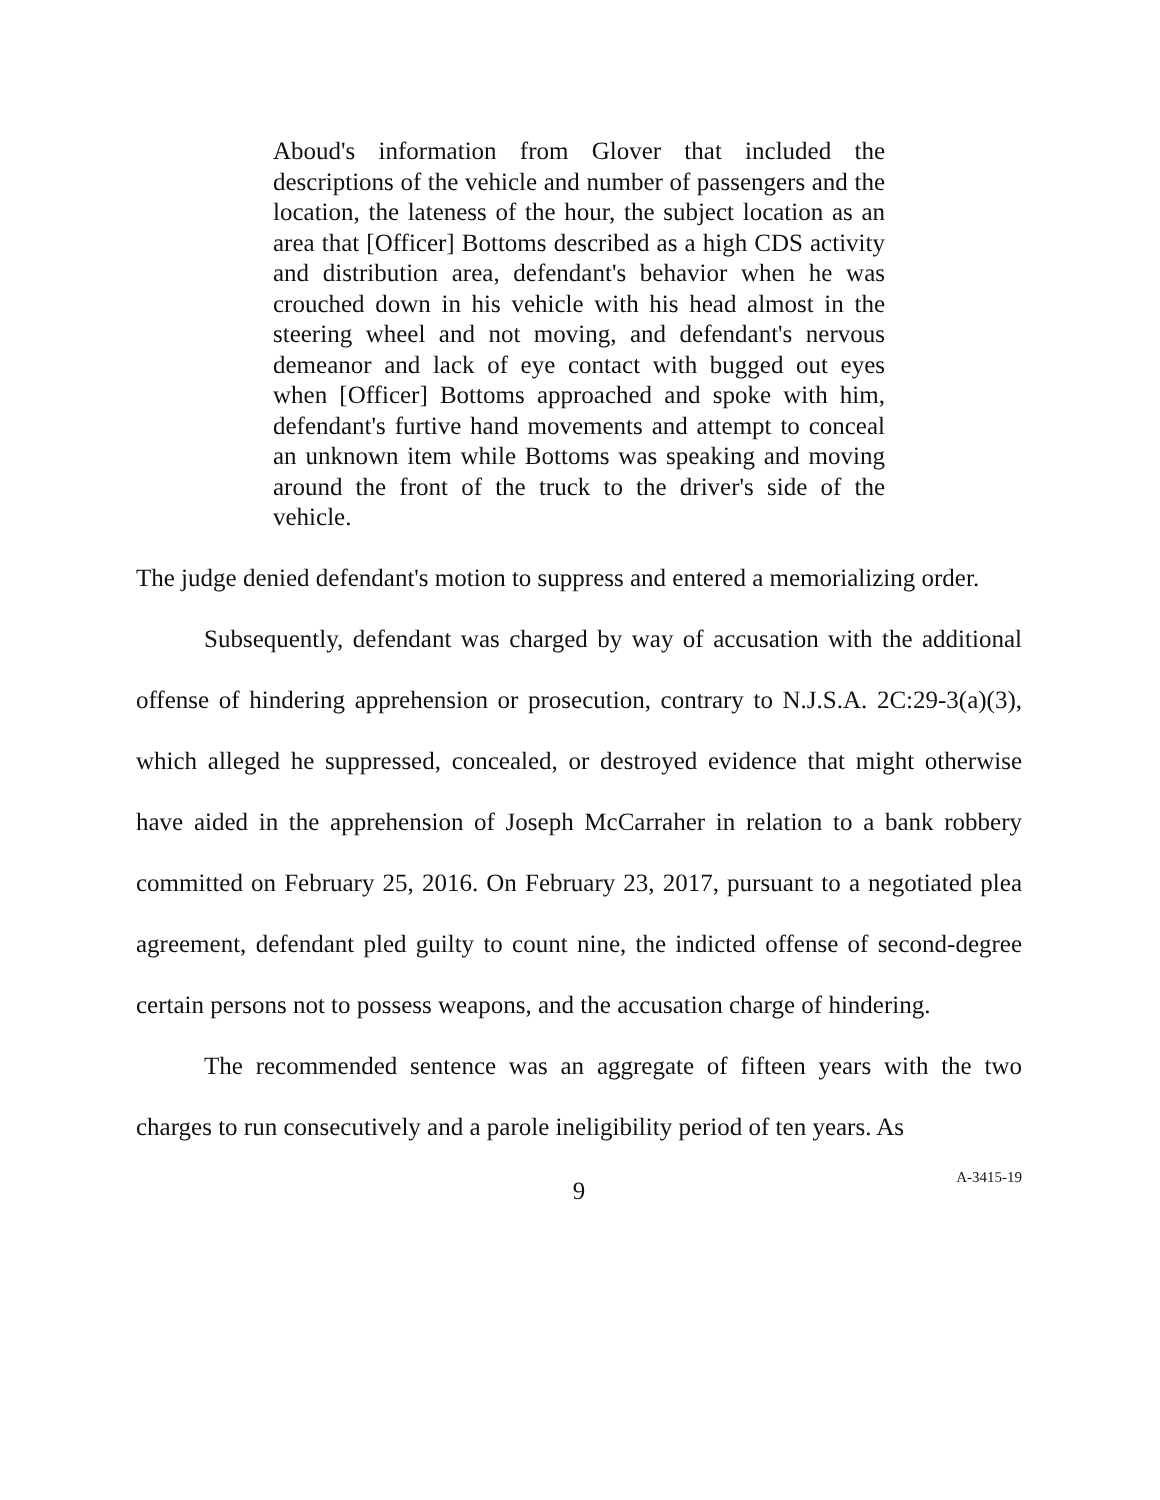Aboud's information from Glover that included the descriptions of the vehicle and number of passengers and the location, the lateness of the hour, the subject location as an area that [Officer] Bottoms described as a high CDS activity and distribution area, defendant's behavior when he was crouched down in his vehicle with his head almost in the steering wheel and not moving, and defendant's nervous demeanor and lack of eye contact with bugged out eyes when [Officer] Bottoms approached and spoke with him, defendant's furtive hand movements and attempt to conceal an unknown item while Bottoms was speaking and moving around the front of the truck to the driver's side of the vehicle.
The judge denied defendant's motion to suppress and entered a memorializing order.
Subsequently, defendant was charged by way of accusation with the additional offense of hindering apprehension or prosecution, contrary to N.J.S.A. 2C:29-3(a)(3), which alleged he suppressed, concealed, or destroyed evidence that might otherwise have aided in the apprehension of Joseph McCarraher in relation to a bank robbery committed on February 25, 2016. On February 23, 2017, pursuant to a negotiated plea agreement, defendant pled guilty to count nine, the indicted offense of second-degree certain persons not to possess weapons, and the accusation charge of hindering.
The recommended sentence was an aggregate of fifteen years with the two charges to run consecutively and a parole ineligibility period of ten years. As
9
A-3415-19